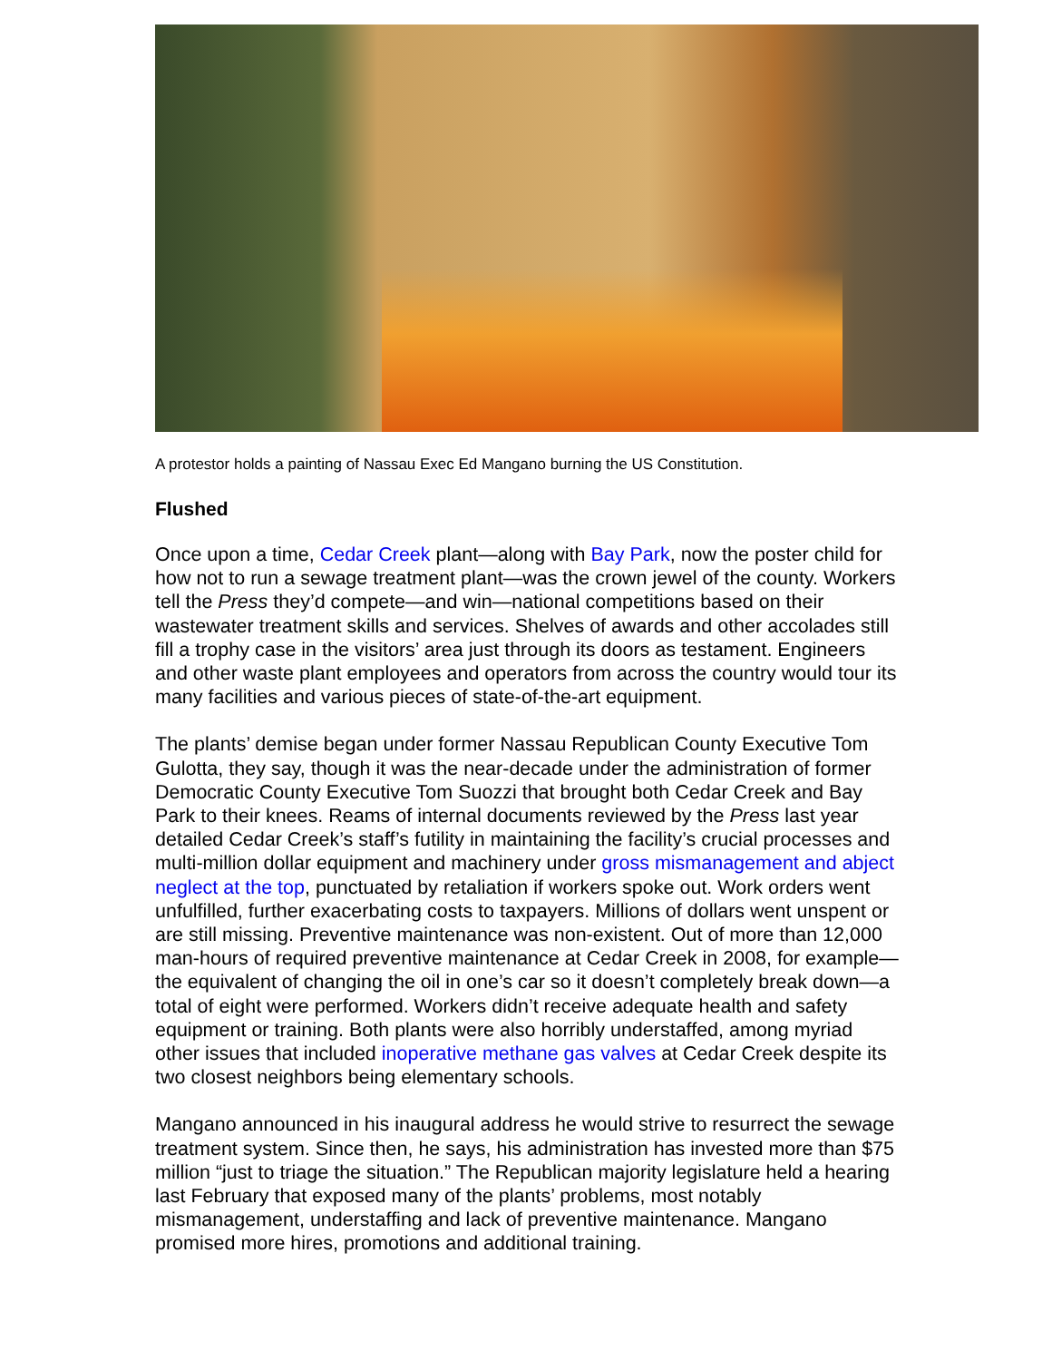A protestor holds a painting of Nassau Exec Ed Mangano burning the US Constitution.
Flushed
Once upon a time, Cedar Creek plant—along with Bay Park, now the poster child for how not to run a sewage treatment plant—was the crown jewel of the county. Workers tell the Press they’d compete—and win—national competitions based on their wastewater treatment skills and services. Shelves of awards and other accolades still fill a trophy case in the visitors’ area just through its doors as testament. Engineers and other waste plant employees and operators from across the country would tour its many facilities and various pieces of state-of-the-art equipment.
The plants’ demise began under former Nassau Republican County Executive Tom Gulotta, they say, though it was the near-decade under the administration of former Democratic County Executive Tom Suozzi that brought both Cedar Creek and Bay Park to their knees. Reams of internal documents reviewed by the Press last year detailed Cedar Creek’s staff’s futility in maintaining the facility’s crucial processes and multi-million dollar equipment and machinery under gross mismanagement and abject neglect at the top, punctuated by retaliation if workers spoke out. Work orders went unfulfilled, further exacerbating costs to taxpayers. Millions of dollars went unspent or are still missing. Preventive maintenance was non-existent. Out of more than 12,000 man-hours of required preventive maintenance at Cedar Creek in 2008, for example—the equivalent of changing the oil in one’s car so it doesn’t completely break down—a total of eight were performed. Workers didn’t receive adequate health and safety equipment or training. Both plants were also horribly understaffed, among myriad other issues that included inoperative methane gas valves at Cedar Creek despite its two closest neighbors being elementary schools.
Mangano announced in his inaugural address he would strive to resurrect the sewage treatment system. Since then, he says, his administration has invested more than $75 million “just to triage the situation.” The Republican majority legislature held a hearing last February that exposed many of the plants’ problems, most notably mismanagement, understaffing and lack of preventive maintenance. Mangano promised more hires, promotions and additional training.